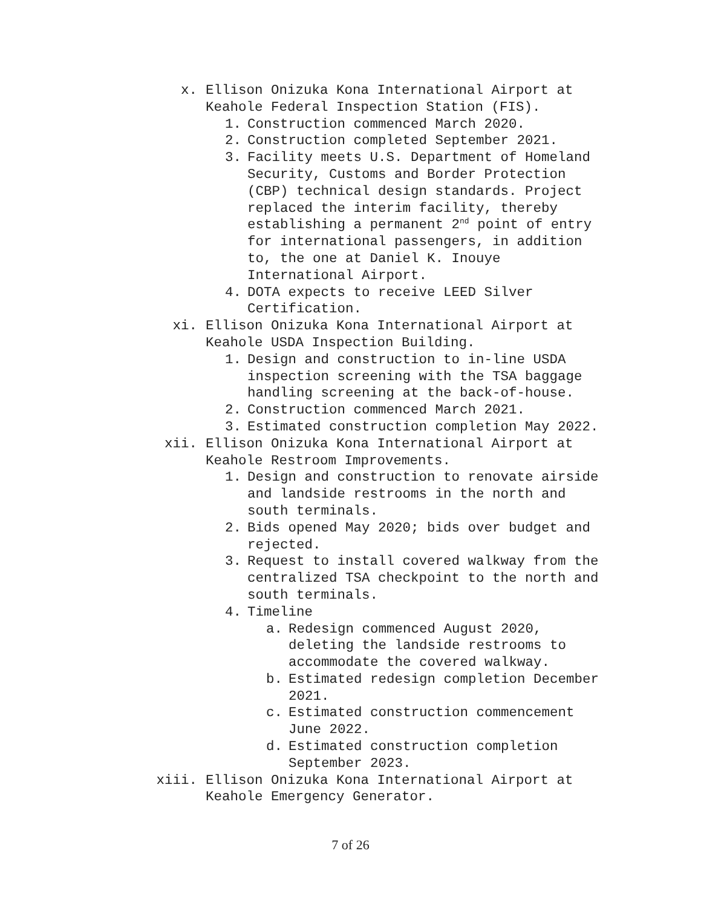x. Ellison Onizuka Kona International Airport at Keahole Federal Inspection Station (FIS).
1. Construction commenced March 2020.
2. Construction completed September 2021.
3. Facility meets U.S. Department of Homeland Security, Customs and Border Protection (CBP) technical design standards. Project replaced the interim facility, thereby establishing a permanent 2<sup>nd</sup> point of entry for international passengers, in addition to, the one at Daniel K. Inouye International Airport.
4. DOTA expects to receive LEED Silver Certification.
xi. Ellison Onizuka Kona International Airport at Keahole USDA Inspection Building.
1. Design and construction to in-line USDA inspection screening with the TSA baggage handling screening at the back-of-house.
2. Construction commenced March 2021.
3. Estimated construction completion May 2022.
xii. Ellison Onizuka Kona International Airport at Keahole Restroom Improvements.
1. Design and construction to renovate airside and landside restrooms in the north and south terminals.
2. Bids opened May 2020; bids over budget and rejected.
3. Request to install covered walkway from the centralized TSA checkpoint to the north and south terminals.
4. Timeline
a. Redesign commenced August 2020, deleting the landside restrooms to accommodate the covered walkway.
b. Estimated redesign completion December 2021.
c. Estimated construction commencement June 2022.
d. Estimated construction completion September 2023.
xiii. Ellison Onizuka Kona International Airport at Keahole Emergency Generator.
7 of 26